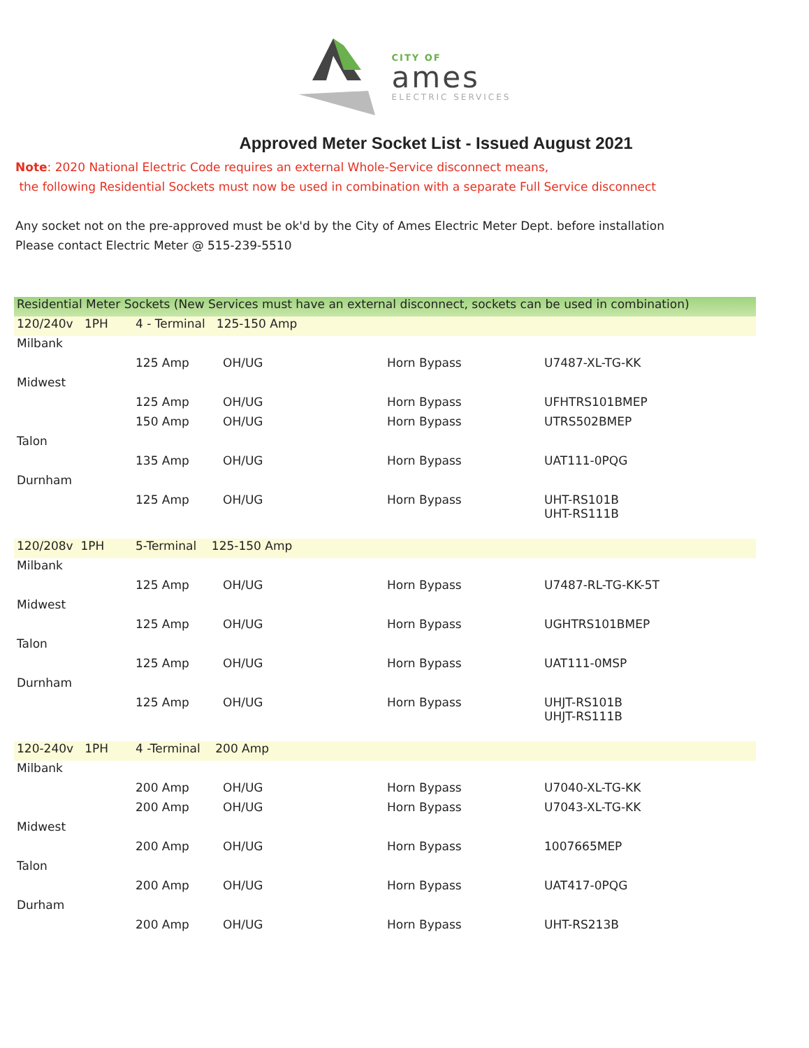CITY OF
ames
ELECTRIC SERVICES
Approved Meter Socket List - Issued August 2021
Note: 2020 National Electric Code requires an external Whole-Service disconnect means,
the following Residential Sockets must now be used in combination with a separate Full Service disconnect
Any socket not on the pre-approved must be ok'd by the City of Ames Electric Meter Dept. before installation
Please contact Electric Meter @ 515-239-5510
| Residential Meter Sockets (New Services must have an external disconnect, sockets can be used in combination) | | | | |
| 120/240v 1PH | 4 - Terminal 125-150 Amp | | | |
| Milbank | | | | |
| | 125 Amp | OH/UG | Horn Bypass | U7487-XL-TG-KK |
| Midwest | | | | |
| | 125 Amp | OH/UG | Horn Bypass | UFHTRS101BMEP |
| | 150 Amp | OH/UG | Horn Bypass | UTRS502BMEP |
| Talon | | | | |
| | 135 Amp | OH/UG | Horn Bypass | UAT111-0PQG |
| Durnham | | | | |
| | 125 Amp | OH/UG | Horn Bypass | UHT-RS101B UHT-RS111B |
| 120/208v 1PH | 5-Terminal 125-150 Amp | | | |
| Milbank | | | | |
| | 125 Amp | OH/UG | Horn Bypass | U7487-RL-TG-KK-5T |
| Midwest | | | | |
| | 125 Amp | OH/UG | Horn Bypass | UGHTRS101BMEP |
| Talon | | | | |
| | 125 Amp | OH/UG | Horn Bypass | UAT111-0MSP |
| Durnham | | | | |
| | 125 Amp | OH/UG | Horn Bypass | UHJT-RS101B UHJT-RS111B |
| 120-240v 1PH | 4 -Terminal 200 Amp | | | |
| Milbank | | | | |
| | 200 Amp | OH/UG | Horn Bypass | U7040-XL-TG-KK |
| | 200 Amp | OH/UG | Horn Bypass | U7043-XL-TG-KK |
| Midwest | | | | |
| | 200 Amp | OH/UG | Horn Bypass | 1007665MEP |
| Talon | | | | |
| | 200 Amp | OH/UG | Horn Bypass | UAT417-0PQG |
| Durham | | | | |
| | 200 Amp | OH/UG | Horn Bypass | UHT-RS213B |